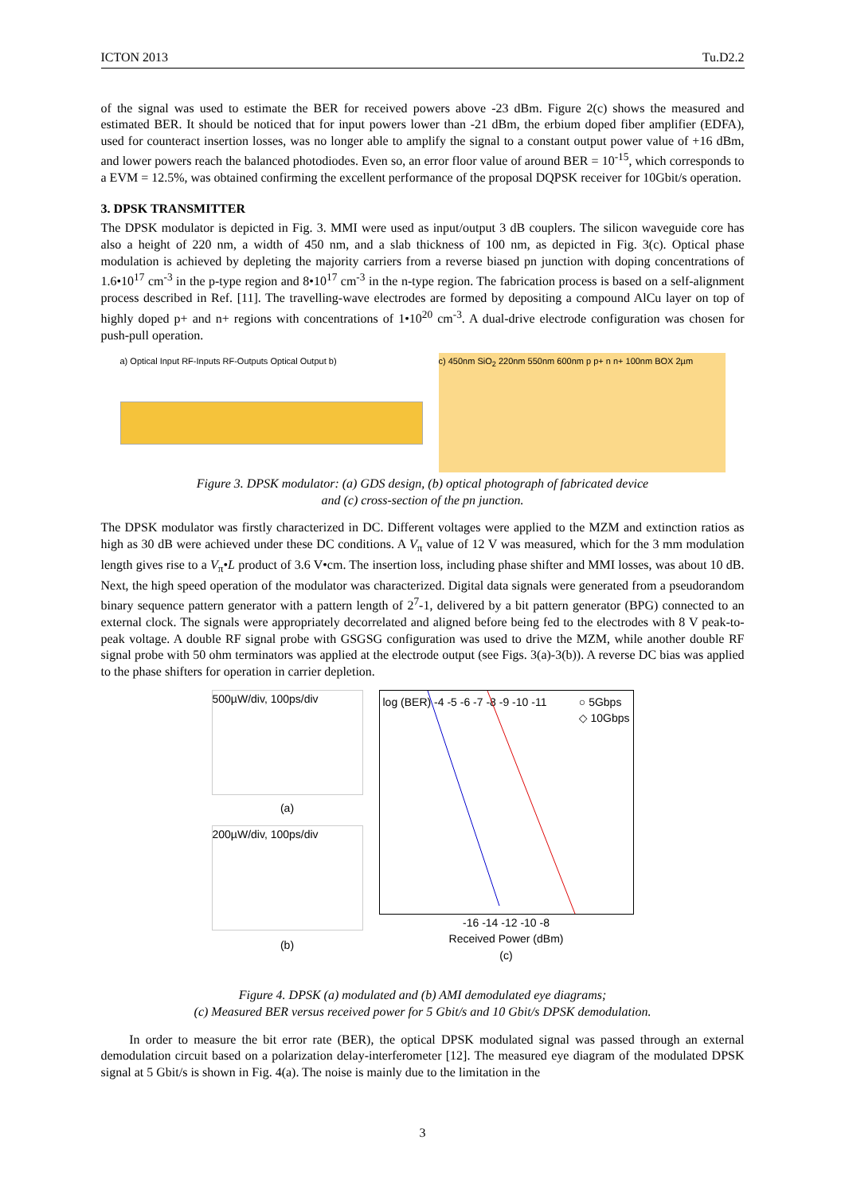ICTON 2013 Tu.D2.2
of the signal was used to estimate the BER for received powers above -23 dBm. Figure 2(c) shows the measured and estimated BER. It should be noticed that for input powers lower than -21 dBm, the erbium doped fiber amplifier (EDFA), used for counteract insertion losses, was no longer able to amplify the signal to a constant output power value of +16 dBm, and lower powers reach the balanced photodiodes. Even so, an error floor value of around BER = 10<sup>-15</sup>, which corresponds to a EVM = 12.5%, was obtained confirming the excellent performance of the proposal DQPSK receiver for 10Gbit/s operation.
3. DPSK TRANSMITTER
The DPSK modulator is depicted in Fig. 3. MMI were used as input/output 3 dB couplers. The silicon waveguide core has also a height of 220 nm, a width of 450 nm, and a slab thickness of 100 nm, as depicted in Fig. 3(c). Optical phase modulation is achieved by depleting the majority carriers from a reverse biased pn junction with doping concentrations of 1.6•10<sup>17</sup> cm<sup>-3</sup> in the p-type region and 8•10<sup>17</sup> cm<sup>-3</sup> in the n-type region. The fabrication process is based on a self-alignment process described in Ref. [11]. The travelling-wave electrodes are formed by depositing a compound AlCu layer on top of highly doped p+ and n+ regions with concentrations of 1•10<sup>20</sup> cm<sup>-3</sup>. A dual-drive electrode configuration was chosen for push-pull operation.
a) Optical Input RF-Inputs RF-Outputs Optical Output b) c) 450nm SiO<sub>2</sub> 220nm 550nm 600nm p p+ n n+ 100nm BOX 2µm
Figure 3. DPSK modulator: (a) GDS design, (b) optical photograph of fabricated device
and (c) cross-section of the pn junction.
The DPSK modulator was firstly characterized in DC. Different voltages were applied to the MZM and extinction ratios as high as 30 dB were achieved under these DC conditions. A V<sub>π</sub> value of 12 V was measured, which for the 3 mm modulation length gives rise to a V<sub>π</sub>•L product of 3.6 V•cm. The insertion loss, including phase shifter and MMI losses, was about 10 dB. Next, the high speed operation of the modulator was characterized. Digital data signals were generated from a pseudorandom binary sequence pattern generator with a pattern length of 2<sup>7</sup>-1, delivered by a bit pattern generator (BPG) connected to an external clock. The signals were appropriately decorrelated and aligned before being fed to the electrodes with 8 V peak-to-peak voltage. A double RF signal probe with GSGSG configuration was used to drive the MZM, while another double RF signal probe with 50 ohm terminators was applied at the electrode output (see Figs. 3(a)-3(b)). A reverse DC bias was applied to the phase shifters for operation in carrier depletion.
500µW/div, 100ps/div
(a)
200µW/div, 100ps/div
(b)
○ 5Gbps
◇ 10Gbps
log (BER) -4 -5 -6 -7 -8 -9 -10 -11
-16 -14 -12 -10 -8
Received Power (dBm)
(c)
Figure 4. DPSK (a) modulated and (b) AMI demodulated eye diagrams;
(c) Measured BER versus received power for 5 Gbit/s and 10 Gbit/s DPSK demodulation.
In order to measure the bit error rate (BER), the optical DPSK modulated signal was passed through an external demodulation circuit based on a polarization delay-interferometer [12]. The measured eye diagram of the modulated DPSK signal at 5 Gbit/s is shown in Fig. 4(a). The noise is mainly due to the limitation in the
3